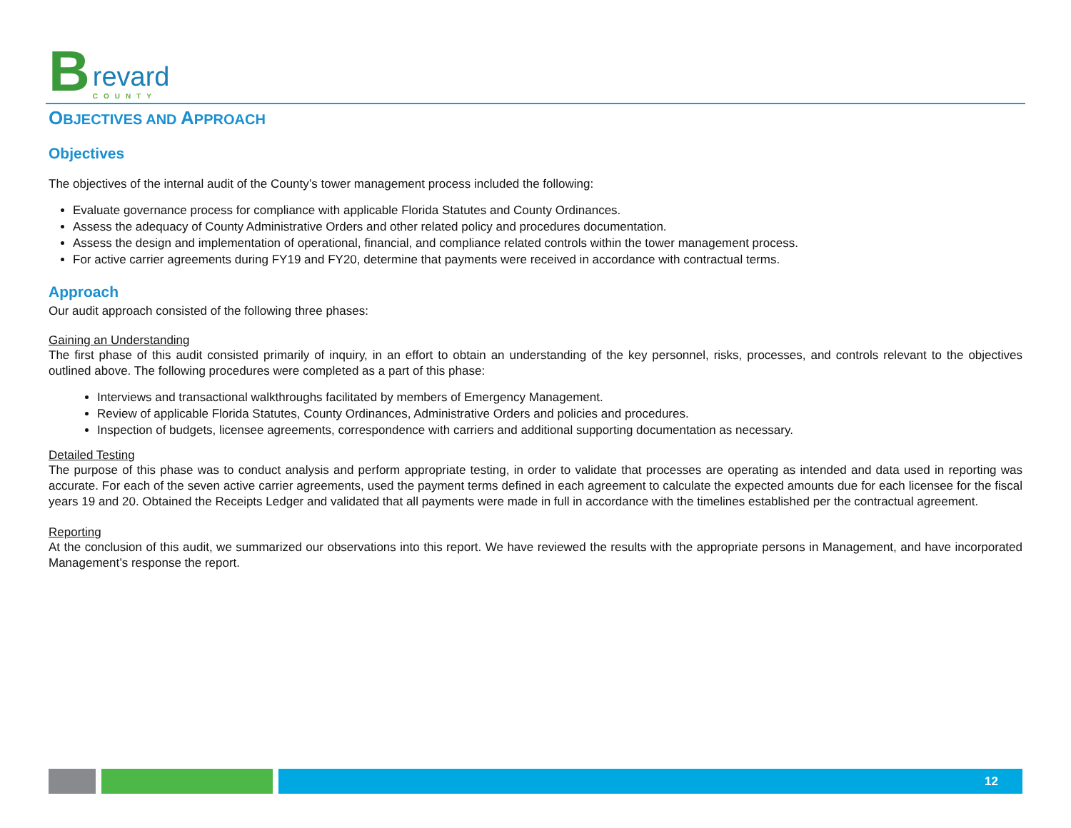Brevard
COUNTY
OBJECTIVES AND APPROACH
Objectives
The objectives of the internal audit of the County’s tower management process included the following:
Evaluate governance process for compliance with applicable Florida Statutes and County Ordinances.
Assess the adequacy of County Administrative Orders and other related policy and procedures documentation.
Assess the design and implementation of operational, financial, and compliance related controls within the tower management process.
For active carrier agreements during FY19 and FY20, determine that payments were received in accordance with contractual terms.
Approach
Our audit approach consisted of the following three phases:
Gaining an Understanding
The first phase of this audit consisted primarily of inquiry, in an effort to obtain an understanding of the key personnel, risks, processes, and controls relevant to the objectives outlined above. The following procedures were completed as a part of this phase:
Interviews and transactional walkthroughs facilitated by members of Emergency Management.
Review of applicable Florida Statutes, County Ordinances, Administrative Orders and policies and procedures.
Inspection of budgets, licensee agreements, correspondence with carriers and additional supporting documentation as necessary.
Detailed Testing
The purpose of this phase was to conduct analysis and perform appropriate testing, in order to validate that processes are operating as intended and data used in reporting was accurate. For each of the seven active carrier agreements, used the payment terms defined in each agreement to calculate the expected amounts due for each licensee for the fiscal years 19 and 20. Obtained the Receipts Ledger and validated that all payments were made in full in accordance with the timelines established per the contractual agreement.
Reporting
At the conclusion of this audit, we summarized our observations into this report. We have reviewed the results with the appropriate persons in Management, and have incorporated Management’s response the report.
12